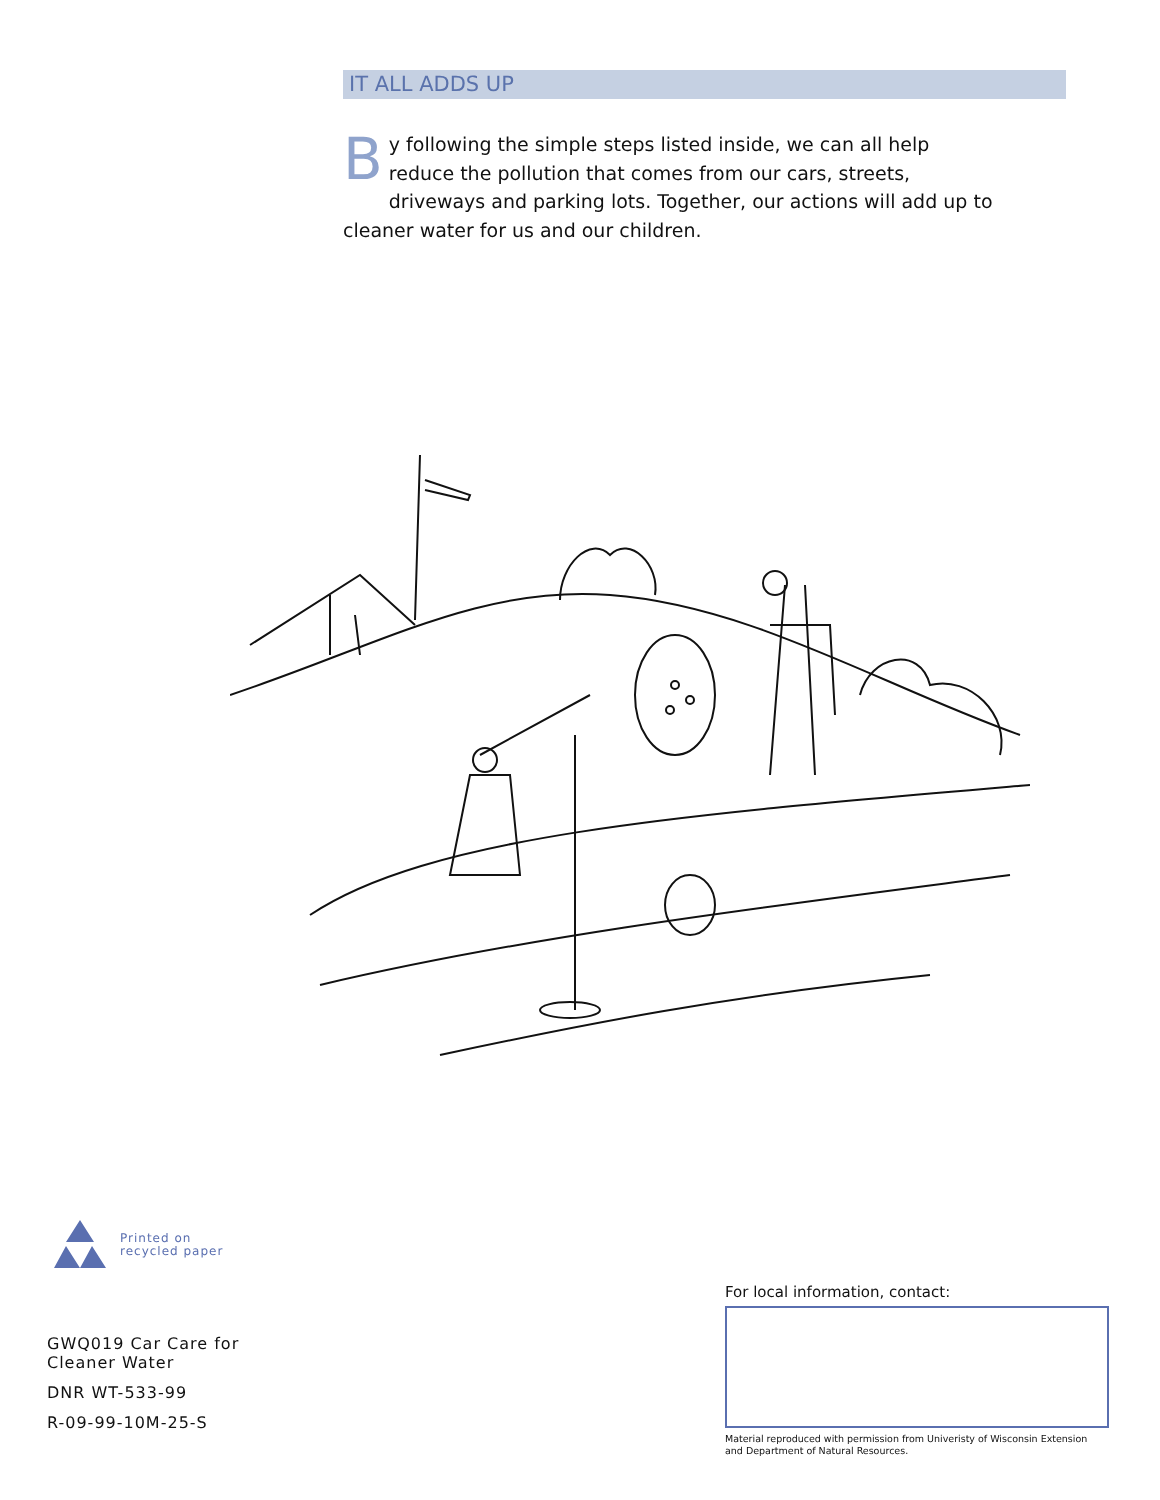IT ALL ADDS UP
By following the simple steps listed inside, we can all help reduce the pollution that comes from our cars, streets, driveways and parking lots. Together, our actions will add up to cleaner water for us and our children.
Printed on
recycled paper
GWQ019 Car Care for
Cleaner Water
DNR WT-533-99
R-09-99-10M-25-S
For local information, contact:
Material reproduced with permission from Univeristy of Wisconsin Extension
and Department of Natural Resources.